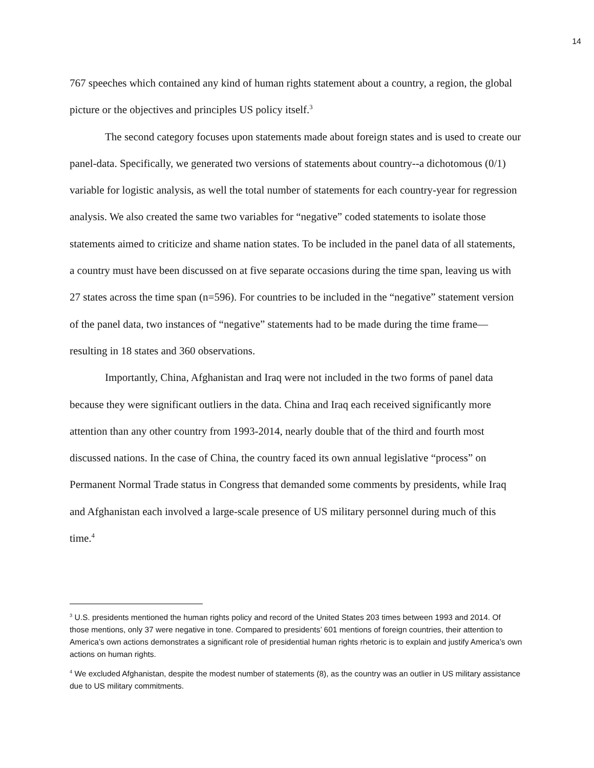14
767 speeches which contained any kind of human rights statement about a country, a region, the global picture or the objectives and principles US policy itself.<sup>3</sup>
The second category focuses upon statements made about foreign states and is used to create our panel-data. Specifically, we generated two versions of statements about country--a dichotomous (0/1) variable for logistic analysis, as well the total number of statements for each country-year for regression analysis. We also created the same two variables for “negative” coded statements to isolate those statements aimed to criticize and shame nation states. To be included in the panel data of all statements, a country must have been discussed on at five separate occasions during the time span, leaving us with 27 states across the time span (n=596). For countries to be included in the “negative” statement version of the panel data, two instances of “negative” statements had to be made during the time frame—resulting in 18 states and 360 observations.
Importantly, China, Afghanistan and Iraq were not included in the two forms of panel data because they were significant outliers in the data. China and Iraq each received significantly more attention than any other country from 1993-2014, nearly double that of the third and fourth most discussed nations. In the case of China, the country faced its own annual legislative “process” on Permanent Normal Trade status in Congress that demanded some comments by presidents, while Iraq and Afghanistan each involved a large-scale presence of US military personnel during much of this time.<sup>4</sup>
<sup>3</sup> U.S. presidents mentioned the human rights policy and record of the United States 203 times between 1993 and 2014. Of those mentions, only 37 were negative in tone. Compared to presidents’ 601 mentions of foreign countries, their attention to America’s own actions demonstrates a significant role of presidential human rights rhetoric is to explain and justify America’s own actions on human rights.
<sup>4</sup> We excluded Afghanistan, despite the modest number of statements (8), as the country was an outlier in US military assistance due to US military commitments.